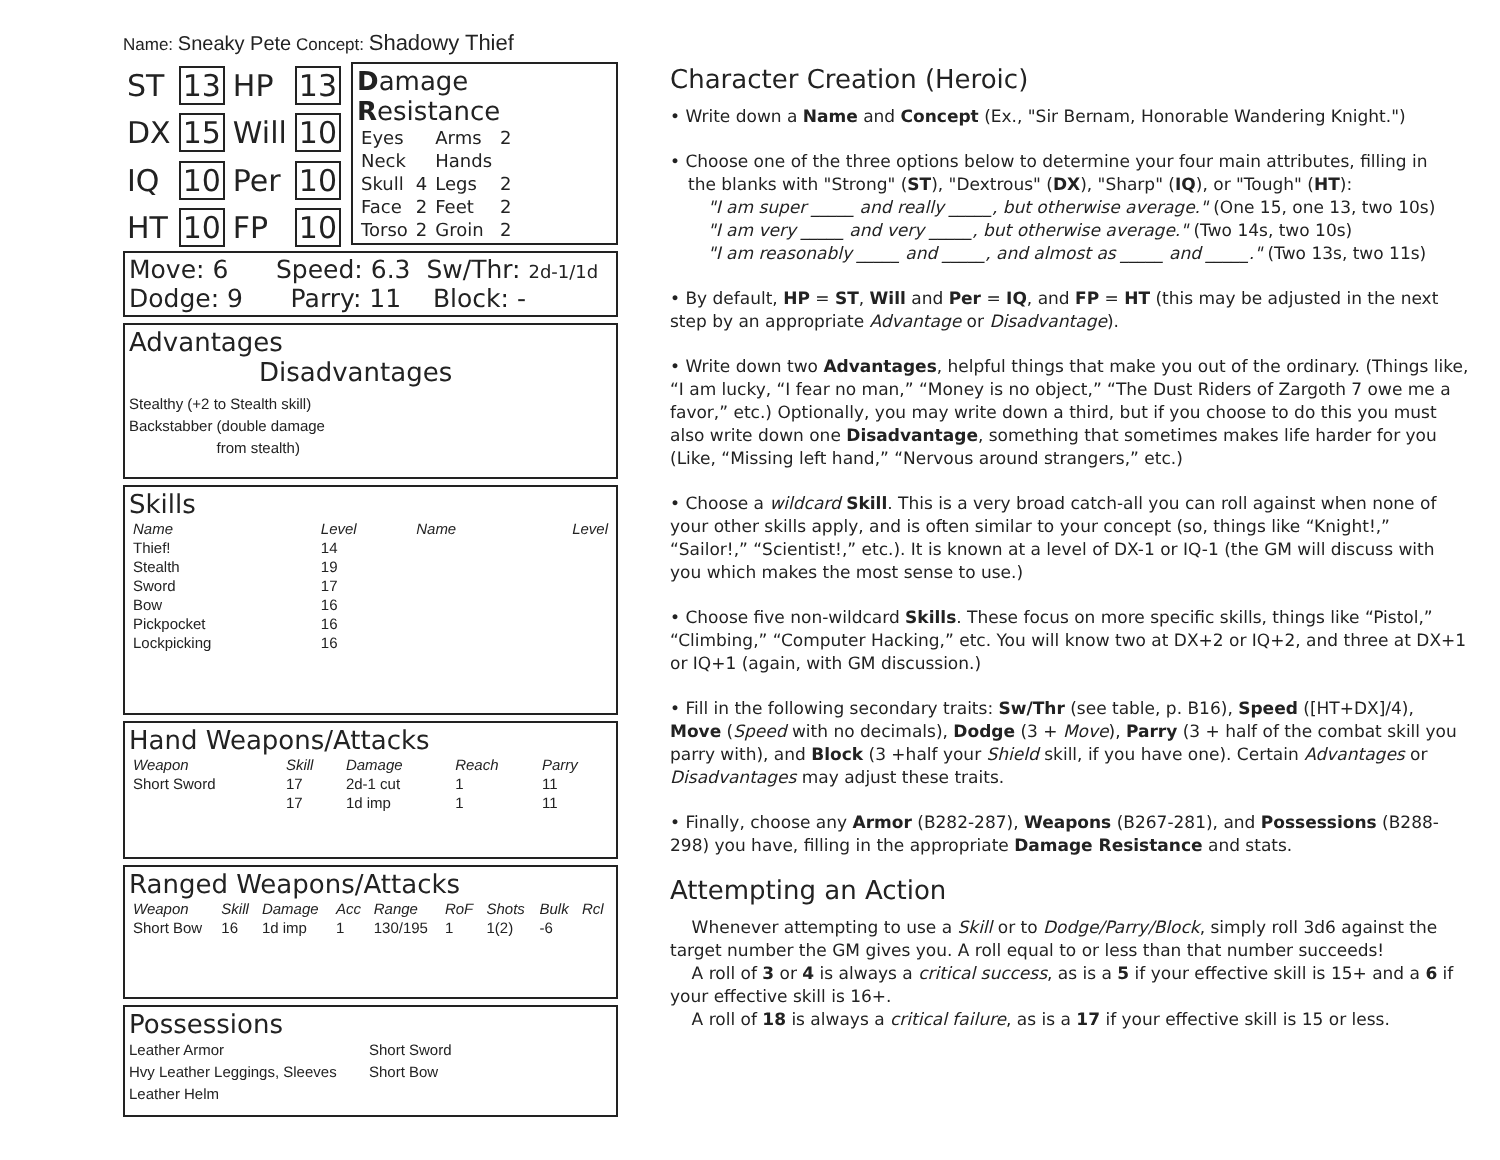Name: Sneaky Pete Concept: Shadowy Thief
| ST | 13 | HP | 13 |
| DX | 15 | Will | 10 |
| IQ | 10 | Per | 10 |
| HT | 10 | FP | 10 |
Damage Resistance
| Eyes | | Arms | 2 |
| Neck | | Hands | |
| Skull | 4 | Legs | 2 |
| Face | 2 | Feet | 2 |
| Torso | 2 | Groin | 2 |
Move: 6 Speed: 6.3 Sw/Thr: 2d-1/1d
Dodge: 9 Parry: 11 Block: -
Advantages Disadvantages
Stealthy (+2 to Stealth skill)
Backstabber (double damage
from stealth)
Skills
| Name | Level | Name | Level |
| --- | --- | --- | --- |
| Thief! | 14 | | |
| Stealth | 19 | | |
| Sword | 17 | | |
| Bow | 16 | | |
| Pickpocket | 16 | | |
| Lockpicking | 16 | | |
Hand Weapons/Attacks
| Weapon | Skill | Damage | Reach | Parry |
| --- | --- | --- | --- | --- |
| Short Sword | 17 | 2d-1 cut | 1 | 11 |
| | 17 | 1d imp | 1 | 11 |
Ranged Weapons/Attacks
| Weapon | Skill | Damage | Acc | Range | RoF | Shots | Bulk | Rcl |
| --- | --- | --- | --- | --- | --- | --- | --- | --- |
| Short Bow | 16 | 1d imp | 1 | 130/195 | 1 | 1(2) | -6 | |
Possessions
Leather Armor
Hvy Leather Leggings, Sleeves
Leather Helm
Short Sword
Short Bow
Character Creation (Heroic)
• Write down a Name and Concept (Ex., "Sir Bernam, Honorable Wandering Knight.")
• Choose one of the three options below to determine your four main attributes, filling in
the blanks with "Strong" (ST), "Dextrous" (DX), "Sharp" (IQ), or "Tough" (HT):
"I am super _____ and really _____, but otherwise average." (One 15, one 13, two 10s)
"I am very _____ and very _____, but otherwise average." (Two 14s, two 10s)
"I am reasonably _____ and _____, and almost as _____ and _____." (Two 13s, two 11s)
• By default, HP = ST, Will and Per = IQ, and FP = HT (this may be adjusted in the next step by an appropriate Advantage or Disadvantage).
• Write down two Advantages, helpful things that make you out of the ordinary. (Things like, “I am lucky, “I fear no man,” “Money is no object,” “The Dust Riders of Zargoth 7 owe me a favor,” etc.) Optionally, you may write down a third, but if you choose to do this you must also write down one Disadvantage, something that sometimes makes life harder for you (Like, “Missing left hand,” “Nervous around strangers,” etc.)
• Choose a wildcard Skill. This is a very broad catch-all you can roll against when none of your other skills apply, and is often similar to your concept (so, things like “Knight!,” “Sailor!,” “Scientist!,” etc.). It is known at a level of DX-1 or IQ-1 (the GM will discuss with you which makes the most sense to use.)
• Choose five non-wildcard Skills. These focus on more specific skills, things like “Pistol,” “Climbing,” “Computer Hacking,” etc. You will know two at DX+2 or IQ+2, and three at DX+1 or IQ+1 (again, with GM discussion.)
• Fill in the following secondary traits: Sw/Thr (see table, p. B16), Speed ([HT+DX]/4), Move (Speed with no decimals), Dodge (3 + Move), Parry (3 + half of the combat skill you parry with), and Block (3 +half your Shield skill, if you have one). Certain Advantages or Disadvantages may adjust these traits.
• Finally, choose any Armor (B282-287), Weapons (B267-281), and Possessions (B288-298) you have, filling in the appropriate Damage Resistance and stats.
Attempting an Action
Whenever attempting to use a Skill or to Dodge/Parry/Block, simply roll 3d6 against the target number the GM gives you. A roll equal to or less than that number succeeds!
A roll of 3 or 4 is always a critical success, as is a 5 if your effective skill is 15+ and a 6 if your effective skill is 16+.
A roll of 18 is always a critical failure, as is a 17 if your effective skill is 15 or less.